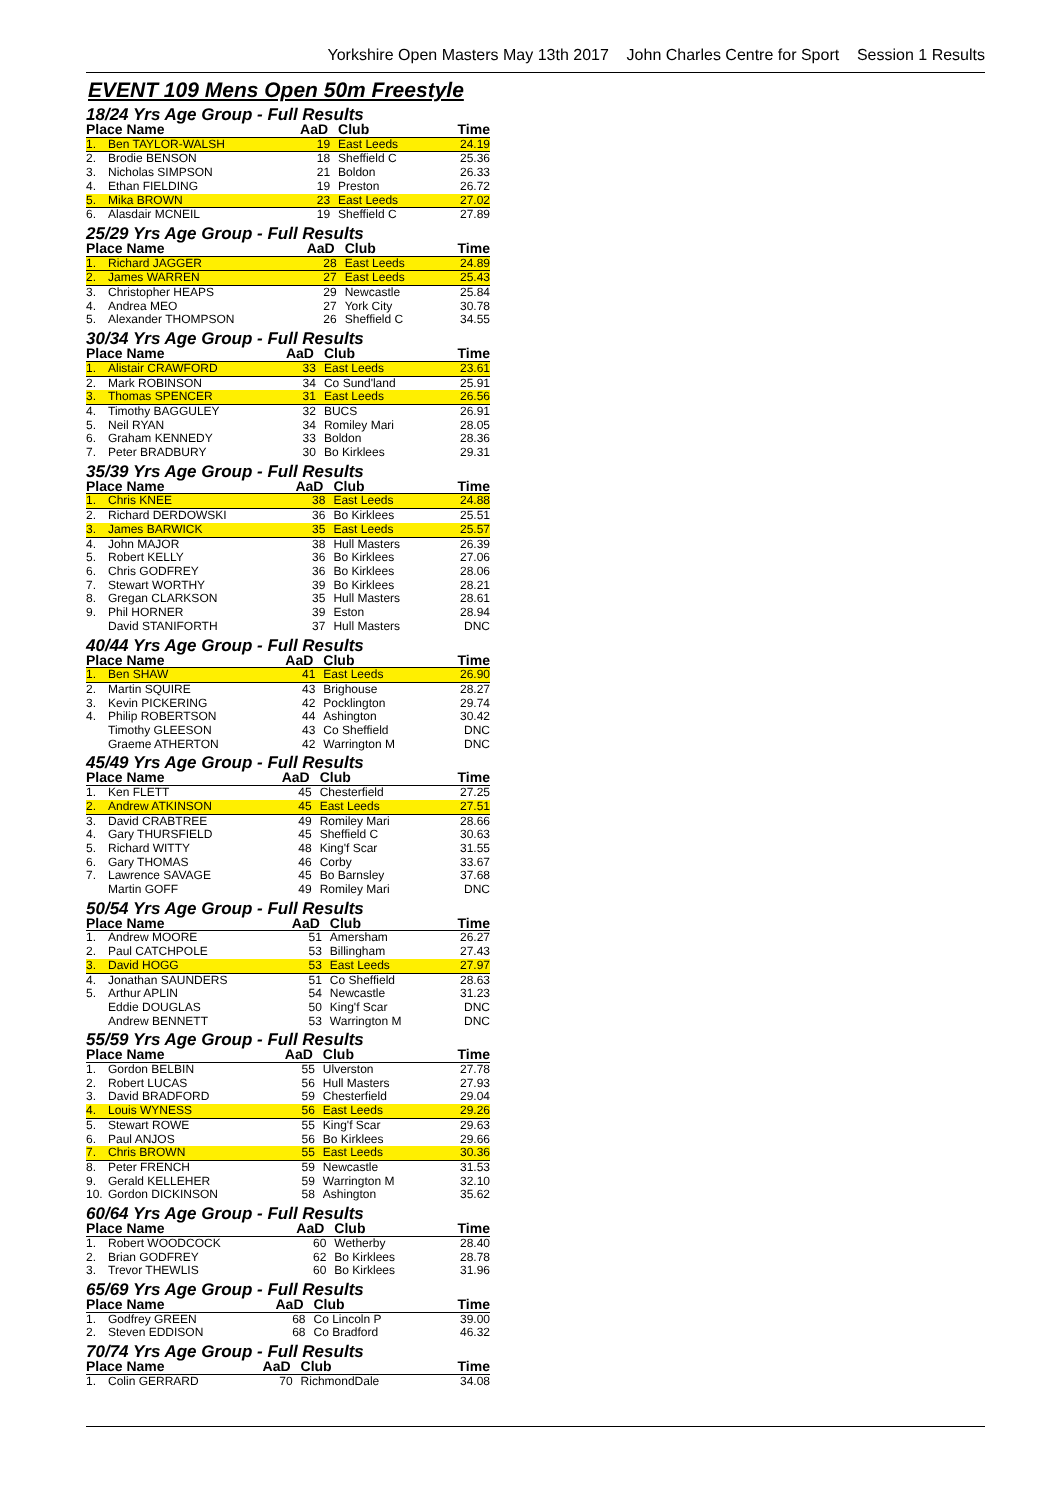Yorkshire Open Masters May 13th 2017 John Charles Centre for Sport Session 1 Results
EVENT 109 Mens Open 50m Freestyle
18/24 Yrs Age Group - Full Results
| Place Name | | AaD | Club | Time |
| --- | --- | --- | --- | --- |
| 1. | Ben TAYLOR-WALSH | 19 | East Leeds | 24.19 |
| 2. | Brodie BENSON | 18 | Sheffield C | 25.36 |
| 3. | Nicholas SIMPSON | 21 | Boldon | 26.33 |
| 4. | Ethan FIELDING | 19 | Preston | 26.72 |
| 5. | Mika BROWN | 23 | East Leeds | 27.02 |
| 6. | Alasdair MCNEIL | 19 | Sheffield C | 27.89 |
25/29 Yrs Age Group - Full Results
| Place Name | | AaD | Club | Time |
| --- | --- | --- | --- | --- |
| 1. | Richard JAGGER | 28 | East Leeds | 24.89 |
| 2. | James WARREN | 27 | East Leeds | 25.43 |
| 3. | Christopher HEAPS | 29 | Newcastle | 25.84 |
| 4. | Andrea MEO | 27 | York City | 30.78 |
| 5. | Alexander THOMPSON | 26 | Sheffield C | 34.55 |
30/34 Yrs Age Group - Full Results
| Place Name | | AaD | Club | Time |
| --- | --- | --- | --- | --- |
| 1. | Alistair CRAWFORD | 33 | East Leeds | 23.61 |
| 2. | Mark ROBINSON | 34 | Co Sund'land | 25.91 |
| 3. | Thomas SPENCER | 31 | East Leeds | 26.56 |
| 4. | Timothy BAGGULEY | 32 | BUCS | 26.91 |
| 5. | Neil RYAN | 34 | Romiley Mari | 28.05 |
| 6. | Graham KENNEDY | 33 | Boldon | 28.36 |
| 7. | Peter BRADBURY | 30 | Bo Kirklees | 29.31 |
35/39 Yrs Age Group - Full Results
| Place Name | | AaD | Club | Time |
| --- | --- | --- | --- | --- |
| 1. | Chris KNEE | 38 | East Leeds | 24.88 |
| 2. | Richard DERDOWSKI | 36 | Bo Kirklees | 25.51 |
| 3. | James BARWICK | 35 | East Leeds | 25.57 |
| 4. | John MAJOR | 38 | Hull Masters | 26.39 |
| 5. | Robert KELLY | 36 | Bo Kirklees | 27.06 |
| 6. | Chris GODFREY | 36 | Bo Kirklees | 28.06 |
| 7. | Stewart WORTHY | 39 | Bo Kirklees | 28.21 |
| 8. | Gregan CLARKSON | 35 | Hull Masters | 28.61 |
| 9. | Phil HORNER | 39 | Eston | 28.94 |
| | David STANIFORTH | 37 | Hull Masters | DNC |
40/44 Yrs Age Group - Full Results
| Place Name | | AaD | Club | Time |
| --- | --- | --- | --- | --- |
| 1. | Ben SHAW | 41 | East Leeds | 26.90 |
| 2. | Martin SQUIRE | 43 | Brighouse | 28.27 |
| 3. | Kevin PICKERING | 42 | Pocklington | 29.74 |
| 4. | Philip ROBERTSON | 44 | Ashington | 30.42 |
| | Timothy GLEESON | 43 | Co Sheffield | DNC |
| | Graeme ATHERTON | 42 | Warrington M | DNC |
45/49 Yrs Age Group - Full Results
| Place Name | | AaD | Club | Time |
| --- | --- | --- | --- | --- |
| 1. | Ken FLETT | 45 | Chesterfield | 27.25 |
| 2. | Andrew ATKINSON | 45 | East Leeds | 27.51 |
| 3. | David CRABTREE | 49 | Romiley Mari | 28.66 |
| 4. | Gary THURSFIELD | 45 | Sheffield C | 30.63 |
| 5. | Richard WITTY | 48 | King'f Scar | 31.55 |
| 6. | Gary THOMAS | 46 | Corby | 33.67 |
| 7. | Lawrence SAVAGE | 45 | Bo Barnsley | 37.68 |
| | Martin GOFF | 49 | Romiley Mari | DNC |
50/54 Yrs Age Group - Full Results
| Place Name | | AaD | Club | Time |
| --- | --- | --- | --- | --- |
| 1. | Andrew MOORE | 51 | Amersham | 26.27 |
| 2. | Paul CATCHPOLE | 53 | Billingham | 27.43 |
| 3. | David HOGG | 53 | East Leeds | 27.97 |
| 4. | Jonathan SAUNDERS | 51 | Co Sheffield | 28.63 |
| 5. | Arthur APLIN | 54 | Newcastle | 31.23 |
| | Eddie DOUGLAS | 50 | King'f Scar | DNC |
| | Andrew BENNETT | 53 | Warrington M | DNC |
55/59 Yrs Age Group - Full Results
| Place Name | | AaD | Club | Time |
| --- | --- | --- | --- | --- |
| 1. | Gordon BELBIN | 55 | Ulverston | 27.78 |
| 2. | Robert LUCAS | 56 | Hull Masters | 27.93 |
| 3. | David BRADFORD | 59 | Chesterfield | 29.04 |
| 4. | Louis WYNESS | 56 | East Leeds | 29.26 |
| 5. | Stewart ROWE | 55 | King'f Scar | 29.63 |
| 6. | Paul ANJOS | 56 | Bo Kirklees | 29.66 |
| 7. | Chris BROWN | 55 | East Leeds | 30.36 |
| 8. | Peter FRENCH | 59 | Newcastle | 31.53 |
| 9. | Gerald KELLEHER | 59 | Warrington M | 32.10 |
| 10. | Gordon DICKINSON | 58 | Ashington | 35.62 |
60/64 Yrs Age Group - Full Results
| Place Name | | AaD | Club | Time |
| --- | --- | --- | --- | --- |
| 1. | Robert WOODCOCK | 60 | Wetherby | 28.40 |
| 2. | Brian GODFREY | 62 | Bo Kirklees | 28.78 |
| 3. | Trevor THEWLIS | 60 | Bo Kirklees | 31.96 |
65/69 Yrs Age Group - Full Results
| Place Name | | AaD | Club | Time |
| --- | --- | --- | --- | --- |
| 1. | Godfrey GREEN | 68 | Co Lincoln P | 39.00 |
| 2. | Steven EDDISON | 68 | Co Bradford | 46.32 |
70/74 Yrs Age Group - Full Results
| Place Name | | AaD | Club | Time |
| --- | --- | --- | --- | --- |
| 1. | Colin GERRARD | 70 | RichmondDale | 34.08 |